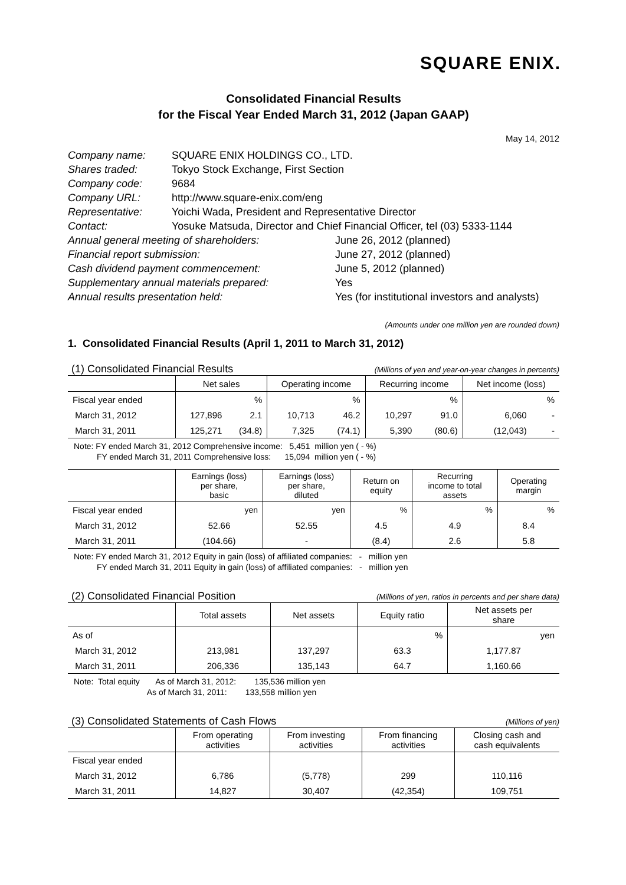SQUARE ENIX.
Consolidated Financial Results
for the Fiscal Year Ended March 31, 2012 (Japan GAAP)
May 14, 2012
| Company name: | SQUARE ENIX HOLDINGS CO., LTD. | |
| Shares traded: | Tokyo Stock Exchange, First Section | |
| Company code: | 9684 | |
| Company URL: | http://www.square-enix.com/eng | |
| Representative: | Yoichi Wada, President and Representative Director | |
| Contact: | Yosuke Matsuda, Director and Chief Financial Officer, tel (03) 5333-1144 | |
| Annual general meeting of shareholders: | | June 26, 2012 (planned) |
| Financial report submission: | | June 27, 2012 (planned) |
| Cash dividend payment commencement: | | June 5, 2012 (planned) |
| Supplementary annual materials prepared: | | Yes |
| Annual results presentation held: | | Yes (for institutional investors and analysts) |
(Amounts under one million yen are rounded down)
1. Consolidated Financial Results (April 1, 2011 to March 31, 2012)
(1) Consolidated Financial Results (Millions of yen and year-on-year changes in percents)
| | Net sales | | Operating income | | Recurring income | | Net income (loss) | |
| --- | --- | --- | --- | --- | --- | --- | --- | --- |
| Fiscal year ended | | % | | % | | % | | % |
| March 31, 2012 | 127,896 | 2.1 | 10,713 | 46.2 | 10,297 | 91.0 | 6,060 | - |
| March 31, 2011 | 125,271 | (34.8) | 7,325 | (74.1) | 5,390 | (80.6) | (12,043) | - |
Note: FY ended March 31, 2012 Comprehensive income: 5,451 million yen ( - %) FY ended March 31, 2011 Comprehensive loss: 15,094 million yen ( - %)
| | Earnings (loss) per share, basic | Earnings (loss) per share, diluted | Return on equity | Recurring income to total assets | Operating margin |
| --- | --- | --- | --- | --- | --- |
| Fiscal year ended | yen | yen | % | % | % |
| March 31, 2012 | 52.66 | 52.55 | 4.5 | 4.9 | 8.4 |
| March 31, 2011 | (104.66) | - | (8.4) | 2.6 | 5.8 |
Note: FY ended March 31, 2012 Equity in gain (loss) of affiliated companies: - million yen FY ended March 31, 2011 Equity in gain (loss) of affiliated companies: - million yen
(2) Consolidated Financial Position (Millions of yen, ratios in percents and per share data)
| | Total assets | Net assets | Equity ratio | Net assets per share |
| --- | --- | --- | --- | --- |
| As of | | | % | yen |
| March 31, 2012 | 213,981 | 137,297 | 63.3 | 1,177.87 |
| March 31, 2011 | 206,336 | 135,143 | 64.7 | 1,160.66 |
Note: Total equity As of March 31, 2012: 135,536 million yen As of March 31, 2011: 133,558 million yen
(3) Consolidated Statements of Cash Flows (Millions of yen)
| | From operating activities | From investing activities | From financing activities | Closing cash and cash equivalents |
| --- | --- | --- | --- | --- |
| Fiscal year ended | | | | |
| March 31, 2012 | 6,786 | (5,778) | 299 | 110,116 |
| March 31, 2011 | 14,827 | 30,407 | (42,354) | 109,751 |